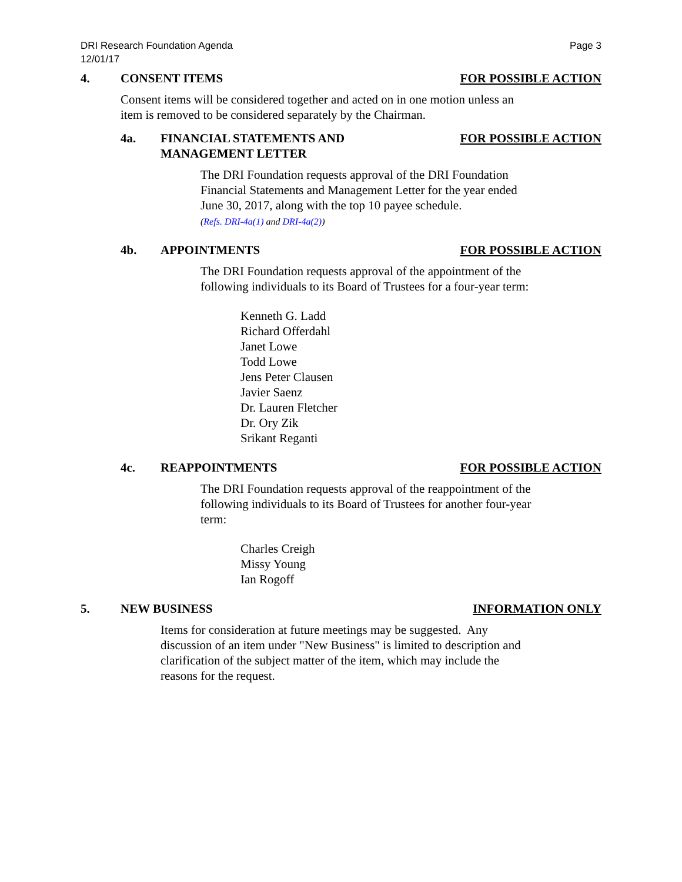DRI Research Foundation Agenda
12/01/17
Page 3
4. CONSENT ITEMS FOR POSSIBLE ACTION
Consent items will be considered together and acted on in one motion unless an
item is removed to be considered separately by the Chairman.
4a. FINANCIAL STATEMENTS AND
MANAGEMENT LETTER
FOR POSSIBLE ACTION
The DRI Foundation requests approval of the DRI Foundation
Financial Statements and Management Letter for the year ended
June 30, 2017, along with the top 10 payee schedule.
(Refs. DRI-4a(1) and DRI-4a(2))
4b. APPOINTMENTS FOR POSSIBLE ACTION
The DRI Foundation requests approval of the appointment of the
following individuals to its Board of Trustees for a four-year term:
Kenneth G. Ladd
Richard Offerdahl
Janet Lowe
Todd Lowe
Jens Peter Clausen
Javier Saenz
Dr. Lauren Fletcher
Dr. Ory Zik
Srikant Reganti
4c. REAPPOINTMENTS FOR POSSIBLE ACTION
The DRI Foundation requests approval of the reappointment of the
following individuals to its Board of Trustees for another four-year
term:
Charles Creigh
Missy Young
Ian Rogoff
5. NEW BUSINESS INFORMATION ONLY
Items for consideration at future meetings may be suggested. Any
discussion of an item under "New Business" is limited to description and
clarification of the subject matter of the item, which may include the
reasons for the request.